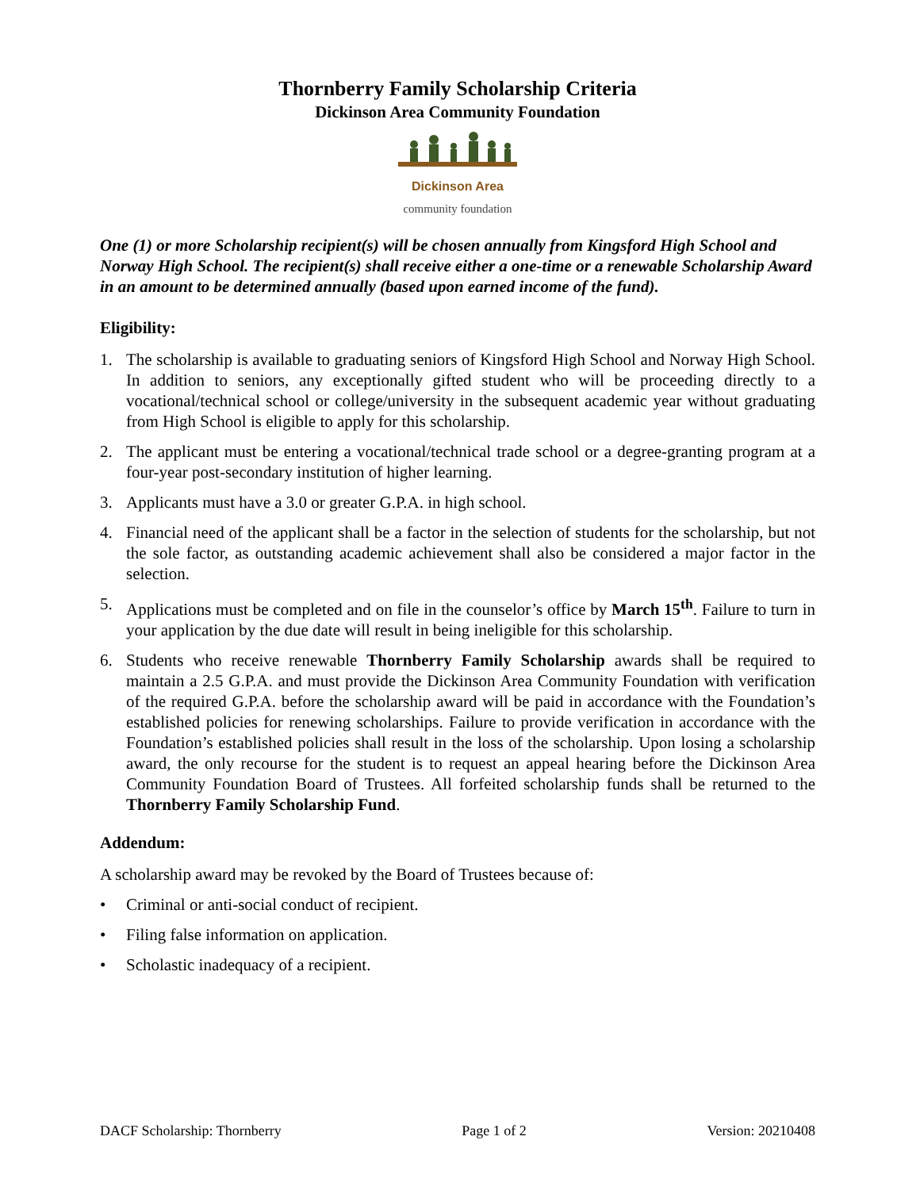Thornberry Family Scholarship Criteria
Dickinson Area Community Foundation
Dickinson Area
community foundation
One (1) or more Scholarship recipient(s) will be chosen annually from Kingsford High School and Norway High School. The recipient(s) shall receive either a one-time or a renewable Scholarship Award in an amount to be determined annually (based upon earned income of the fund).
Eligibility:
1. The scholarship is available to graduating seniors of Kingsford High School and Norway High School. In addition to seniors, any exceptionally gifted student who will be proceeding directly to a vocational/technical school or college/university in the subsequent academic year without graduating from High School is eligible to apply for this scholarship.
2. The applicant must be entering a vocational/technical trade school or a degree-granting program at a four-year post-secondary institution of higher learning.
3. Applicants must have a 3.0 or greater G.P.A. in high school.
4. Financial need of the applicant shall be a factor in the selection of students for the scholarship, but not the sole factor, as outstanding academic achievement shall also be considered a major factor in the selection.
5. Applications must be completed and on file in the counselor’s office by March 15<sup>th</sup>. Failure to turn in your application by the due date will result in being ineligible for this scholarship.
6. Students who receive renewable Thornberry Family Scholarship awards shall be required to maintain a 2.5 G.P.A. and must provide the Dickinson Area Community Foundation with verification of the required G.P.A. before the scholarship award will be paid in accordance with the Foundation’s established policies for renewing scholarships. Failure to provide verification in accordance with the Foundation’s established policies shall result in the loss of the scholarship. Upon losing a scholarship award, the only recourse for the student is to request an appeal hearing before the Dickinson Area Community Foundation Board of Trustees. All forfeited scholarship funds shall be returned to the Thornberry Family Scholarship Fund.
Addendum:
A scholarship award may be revoked by the Board of Trustees because of:
• Criminal or anti-social conduct of recipient.
• Filing false information on application.
• Scholastic inadequacy of a recipient.
DACF Scholarship: Thornberry Page 1 of 2 Version: 20210408